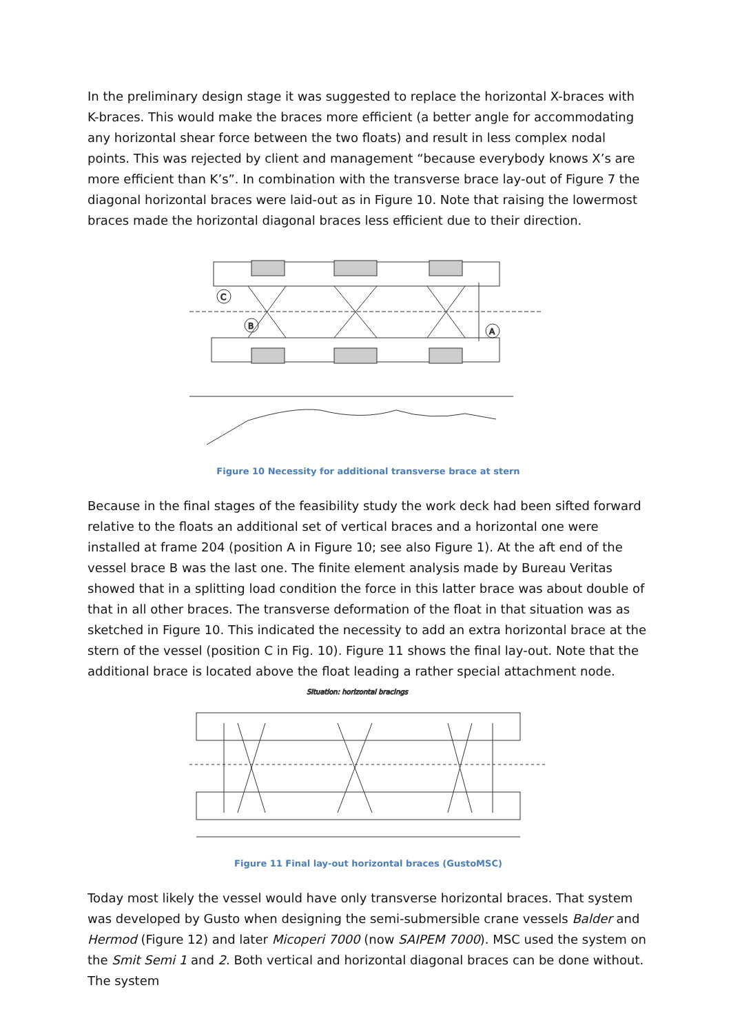In the preliminary design stage it was suggested to replace the horizontal X-braces with K-braces. This would make the braces more efficient (a better angle for accommodating any horizontal shear force between the two floats) and result in less complex nodal points. This was rejected by client and management “because everybody knows X’s are more efficient than K’s”. In combination with the transverse brace lay-out of Figure 7 the diagonal horizontal braces were laid-out as in Figure 10. Note that raising the lowermost braces made the horizontal diagonal braces less efficient due to their direction.
C
B
A
Figure 10 Necessity for additional transverse brace at stern
Because in the final stages of the feasibility study the work deck had been sifted forward relative to the floats an additional set of vertical braces and a horizontal one were installed at frame 204 (position A in Figure 10; see also Figure 1). At the aft end of the vessel brace B was the last one. The finite element analysis made by Bureau Veritas showed that in a splitting load condition the force in this latter brace was about double of that in all other braces. The transverse deformation of the float in that situation was as sketched in Figure 10. This indicated the necessity to add an extra horizontal brace at the stern of the vessel (position C in Fig. 10). Figure 11 shows the final lay-out. Note that the additional brace is located above the float leading a rather special attachment node.
Situation: horizontal bracings
Figure 11 Final lay-out horizontal braces (GustoMSC)
Today most likely the vessel would have only transverse horizontal braces. That system was developed by Gusto when designing the semi-submersible crane vessels Balder and Hermod (Figure 12) and later Micoperi 7000 (now SAIPEM 7000). MSC used the system on the Smit Semi 1 and 2. Both vertical and horizontal diagonal braces can be done without. The system